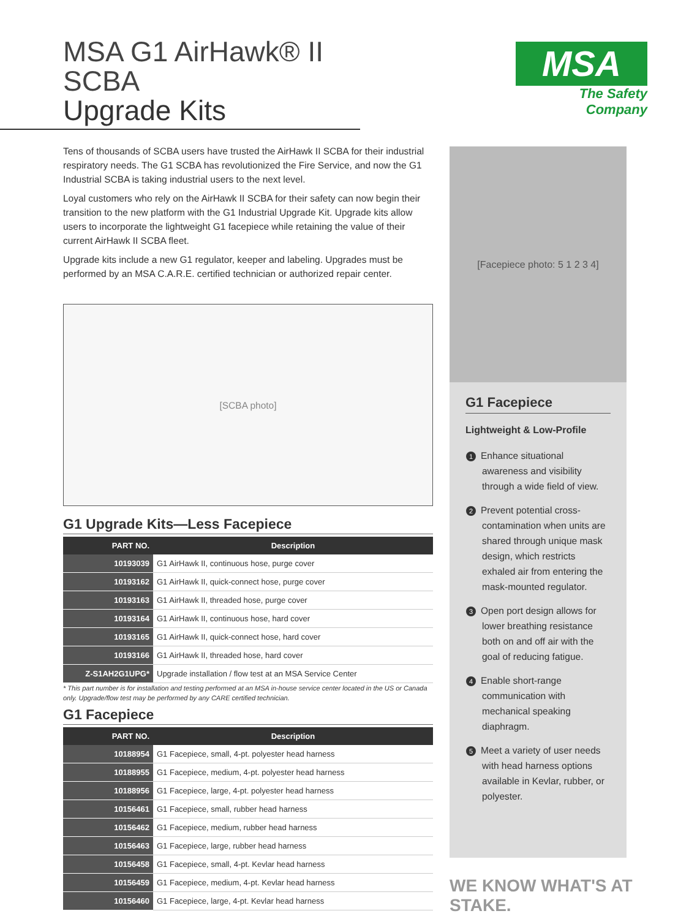MSA G1 AirHawk® II SCBA
Upgrade Kits
MSA
The Safety Company
Tens of thousands of SCBA users have trusted the AirHawk II SCBA for their industrial respiratory needs. The G1 SCBA has revolutionized the Fire Service, and now the G1 Industrial SCBA is taking industrial users to the next level.
Loyal customers who rely on the AirHawk II SCBA for their safety can now begin their transition to the new platform with the G1 Industrial Upgrade Kit. Upgrade kits allow users to incorporate the lightweight G1 facepiece while retaining the value of their current AirHawk II SCBA fleet.
Upgrade kits include a new G1 regulator, keeper and labeling. Upgrades must be performed by an MSA C.A.R.E. certified technician or authorized repair center.
[SCBA photo]
G1 Upgrade Kits—Less Facepiece
| PART NO. | Description |
| --- | --- |
| 10193039 | G1 AirHawk II, continuous hose, purge cover |
| 10193162 | G1 AirHawk II, quick-connect hose, purge cover |
| 10193163 | G1 AirHawk II, threaded hose, purge cover |
| 10193164 | G1 AirHawk II, continuous hose, hard cover |
| 10193165 | G1 AirHawk II, quick-connect hose, hard cover |
| 10193166 | G1 AirHawk II, threaded hose, hard cover |
| Z-S1AH2G1UPG* | Upgrade installation / flow test at an MSA Service Center |
* This part number is for installation and testing performed at an MSA in-house service center located in the US or Canada only. Upgrade/flow test may be performed by any CARE certified technician.
G1 Facepiece
| PART NO. | Description |
| --- | --- |
| 10188954 | G1 Facepiece, small, 4-pt. polyester head harness |
| 10188955 | G1 Facepiece, medium, 4-pt. polyester head harness |
| 10188956 | G1 Facepiece, large, 4-pt. polyester head harness |
| 10156461 | G1 Facepiece, small, rubber head harness |
| 10156462 | G1 Facepiece, medium, rubber head harness |
| 10156463 | G1 Facepiece, large, rubber head harness |
| 10156458 | G1 Facepiece, small, 4-pt. Kevlar head harness |
| 10156459 | G1 Facepiece, medium, 4-pt. Kevlar head harness |
| 10156460 | G1 Facepiece, large, 4-pt. Kevlar head harness |
[Facepiece photo: 5 1 2 3 4]
G1 Facepiece
Lightweight & Low-Profile
1 Enhance situational awareness and visibility through a wide field of view.
2 Prevent potential cross-contamination when units are shared through unique mask design, which restricts exhaled air from entering the mask-mounted regulator.
3 Open port design allows for lower breathing resistance both on and off air with the goal of reducing fatigue.
4 Enable short-range communication with mechanical speaking diaphragm.
5 Meet a variety of user needs with head harness options available in Kevlar, rubber, or polyester.
WE KNOW WHAT'S AT STAKE.